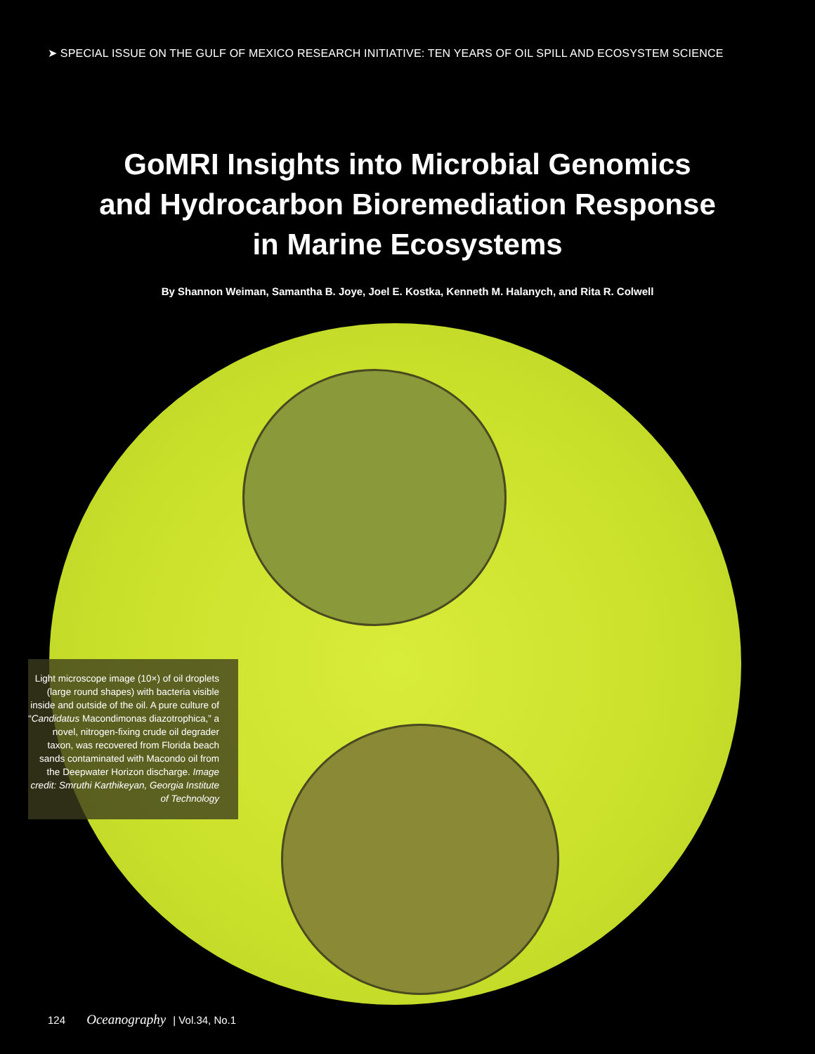➤ SPECIAL ISSUE ON THE GULF OF MEXICO RESEARCH INITIATIVE: TEN YEARS OF OIL SPILL AND ECOSYSTEM SCIENCE
GoMRI Insights into Microbial Genomics
and Hydrocarbon Bioremediation Response
in Marine Ecosystems
By Shannon Weiman, Samantha B. Joye, Joel E. Kostka, Kenneth M. Halanych, and Rita R. Colwell
Light microscope image (10×) of oil droplets (large round shapes) with bacteria visible inside and outside of the oil. A pure culture of “Candidatus Macondimonas diazotrophica,” a novel, nitrogen-fixing crude oil degrader taxon, was recovered from Florida beach sands contaminated with Macondo oil from the Deepwater Horizon discharge. Image credit: Smruthi Karthikeyan, Georgia Institute of Technology
124 Oceanography | Vol.34, No.1